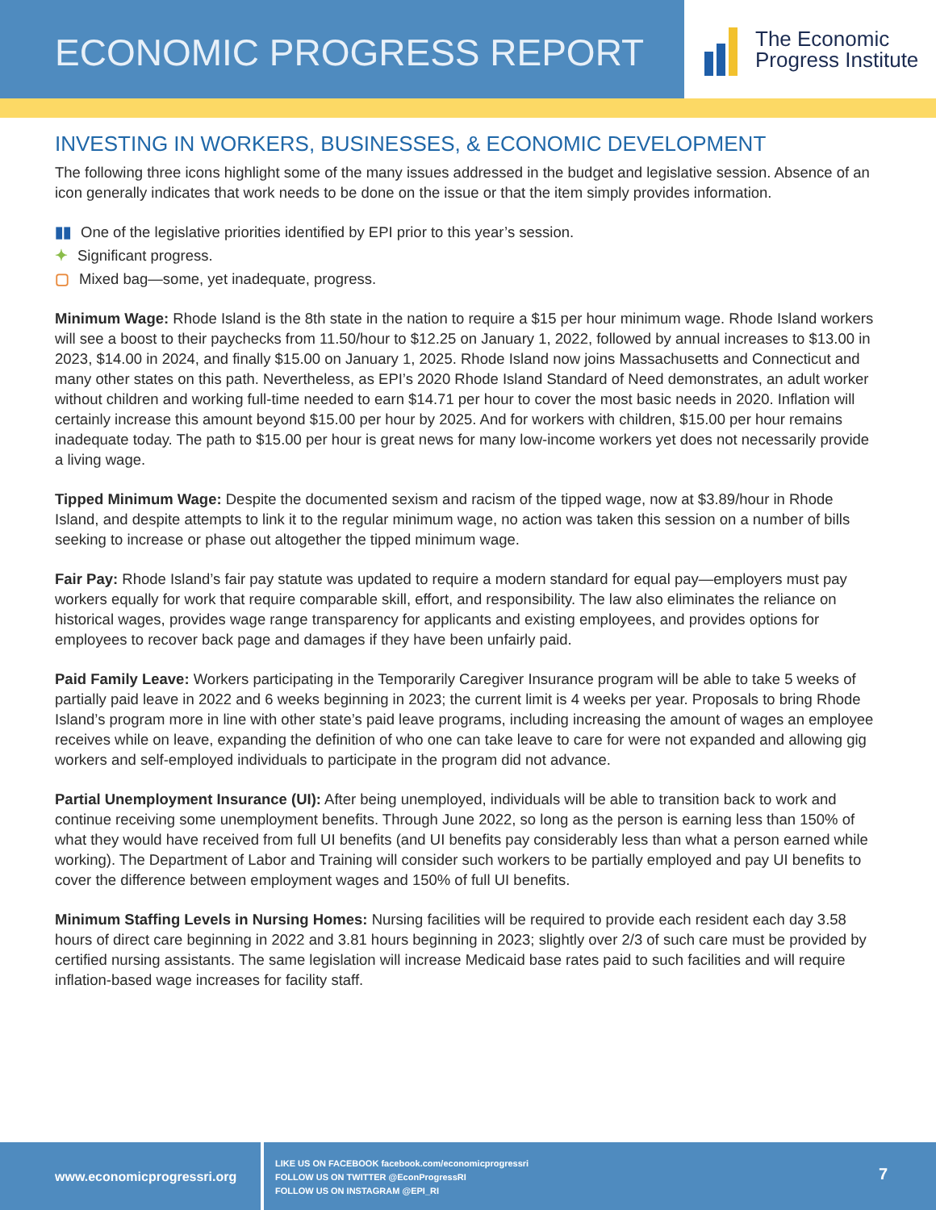ECONOMIC PROGRESS REPORT
The Economic
Progress Institute
INVESTING IN WORKERS, BUSINESSES, & ECONOMIC DEVELOPMENT
The following three icons highlight some of the many issues addressed in the budget and legislative session. Absence of an icon generally indicates that work needs to be done on the issue or that the item simply provides information.
▮▮ One of the legislative priorities identified by EPI prior to this year’s session.
✦ Significant progress.
▢ Mixed bag—some, yet inadequate, progress.
Minimum Wage: Rhode Island is the 8th state in the nation to require a $15 per hour minimum wage. Rhode Island workers will see a boost to their paychecks from 11.50/hour to $12.25 on January 1, 2022, followed by annual increases to $13.00 in 2023, $14.00 in 2024, and finally $15.00 on January 1, 2025. Rhode Island now joins Massachusetts and Connecticut and many other states on this path. Nevertheless, as EPI’s 2020 Rhode Island Standard of Need demonstrates, an adult worker without children and working full-time needed to earn $14.71 per hour to cover the most basic needs in 2020. Inflation will certainly increase this amount beyond $15.00 per hour by 2025. And for workers with children, $15.00 per hour remains inadequate today. The path to $15.00 per hour is great news for many low-income workers yet does not necessarily provide a living wage.
Tipped Minimum Wage: Despite the documented sexism and racism of the tipped wage, now at $3.89/hour in Rhode Island, and despite attempts to link it to the regular minimum wage, no action was taken this session on a number of bills seeking to increase or phase out altogether the tipped minimum wage.
Fair Pay: Rhode Island’s fair pay statute was updated to require a modern standard for equal pay—employers must pay workers equally for work that require comparable skill, effort, and responsibility. The law also eliminates the reliance on historical wages, provides wage range transparency for applicants and existing employees, and provides options for employees to recover back page and damages if they have been unfairly paid.
Paid Family Leave: Workers participating in the Temporarily Caregiver Insurance program will be able to take 5 weeks of partially paid leave in 2022 and 6 weeks beginning in 2023; the current limit is 4 weeks per year. Proposals to bring Rhode Island’s program more in line with other state’s paid leave programs, including increasing the amount of wages an employee receives while on leave, expanding the definition of who one can take leave to care for were not expanded and allowing gig workers and self-employed individuals to participate in the program did not advance.
Partial Unemployment Insurance (UI): After being unemployed, individuals will be able to transition back to work and continue receiving some unemployment benefits. Through June 2022, so long as the person is earning less than 150% of what they would have received from full UI benefits (and UI benefits pay considerably less than what a person earned while working). The Department of Labor and Training will consider such workers to be partially employed and pay UI benefits to cover the difference between employment wages and 150% of full UI benefits.
Minimum Staffing Levels in Nursing Homes: Nursing facilities will be required to provide each resident each day 3.58 hours of direct care beginning in 2022 and 3.81 hours beginning in 2023; slightly over 2/3 of such care must be provided by certified nursing assistants. The same legislation will increase Medicaid base rates paid to such facilities and will require inflation-based wage increases for facility staff.
www.economicprogressri.org
LIKE US ON FACEBOOK facebook.com/economicprogressri
FOLLOW US ON TWITTER @EconProgressRI
FOLLOW US ON INSTAGRAM @EPI_RI
7